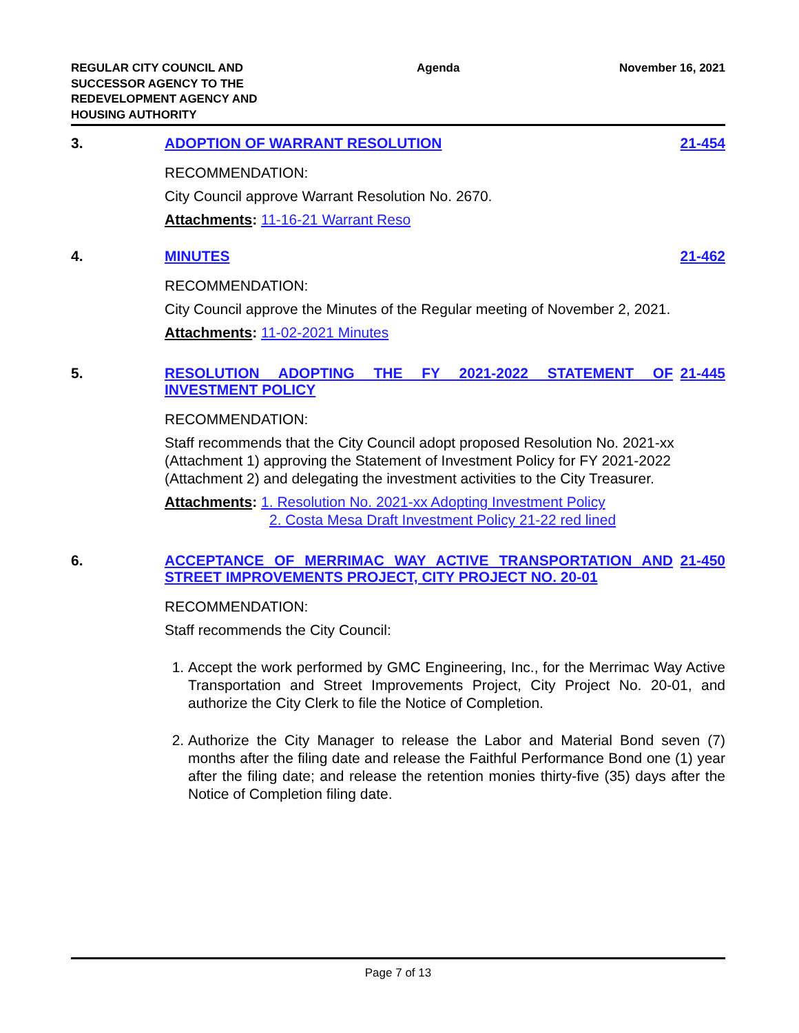REGULAR CITY COUNCIL AND
SUCCESSOR AGENCY TO THE
REDEVELOPMENT AGENCY AND
HOUSING AUTHORITY
Agenda November 16, 2021
3. ADOPTION OF WARRANT RESOLUTION 21-454
RECOMMENDATION:
City Council approve Warrant Resolution No. 2670.
Attachments: 11-16-21 Warrant Reso
4. MINUTES 21-462
RECOMMENDATION:
City Council approve the Minutes of the Regular meeting of November 2, 2021.
Attachments: 11-02-2021 Minutes
5. RESOLUTION ADOPTING THE FY 2021-2022 STATEMENT OF INVESTMENT POLICY
21-445
RECOMMENDATION:
Staff recommends that the City Council adopt proposed Resolution No. 2021-xx (Attachment 1) approving the Statement of Investment Policy for FY 2021-2022 (Attachment 2) and delegating the investment activities to the City Treasurer.
Attachments: 1. Resolution No. 2021-xx Adopting Investment Policy
2. Costa Mesa Draft Investment Policy 21-22 red lined
6. ACCEPTANCE OF MERRIMAC WAY ACTIVE TRANSPORTATION AND STREET IMPROVEMENTS PROJECT, CITY PROJECT NO. 20-01
21-450
RECOMMENDATION:
Staff recommends the City Council:
1. Accept the work performed by GMC Engineering, Inc., for the Merrimac Way Active Transportation and Street Improvements Project, City Project No. 20-01, and authorize the City Clerk to file the Notice of Completion.
2. Authorize the City Manager to release the Labor and Material Bond seven (7) months after the filing date and release the Faithful Performance Bond one (1) year after the filing date; and release the retention monies thirty-five (35) days after the Notice of Completion filing date.
Page 7 of 13